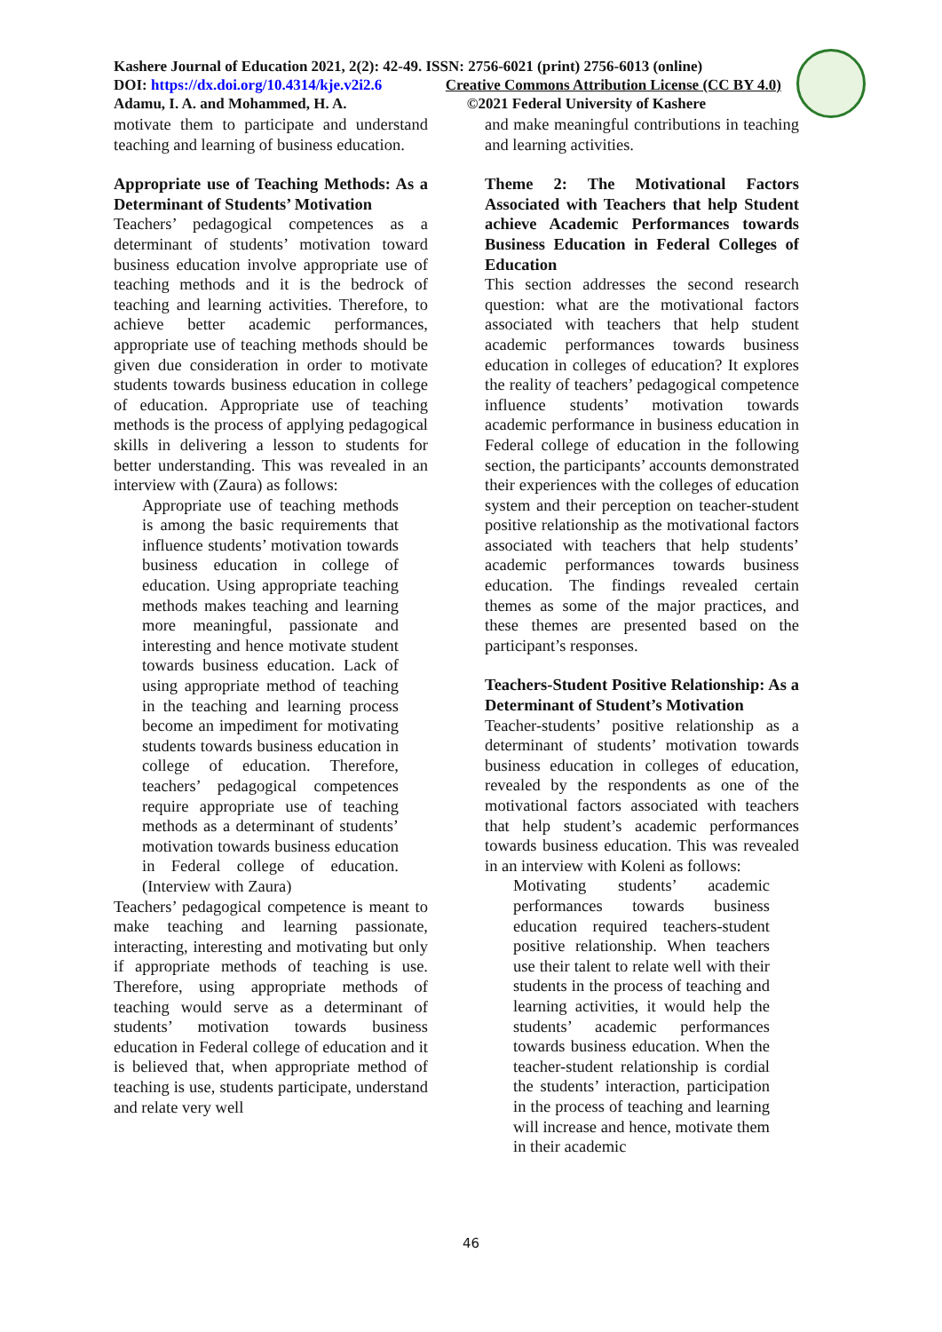Kashere Journal of Education 2021, 2(2): 42-49. ISSN: 2756-6021 (print) 2756-6013 (online)
DOI: https://dx.doi.org/10.4314/kje.v2i2.6 Creative Commons Attribution License (CC BY 4.0)
Adamu, I. A. and Mohammed, H. A. ©2021 Federal University of Kashere
motivate them to participate and understand teaching and learning of business education.
Appropriate use of Teaching Methods: As a Determinant of Students’ Motivation
Teachers’ pedagogical competences as a determinant of students’ motivation toward business education involve appropriate use of teaching methods and it is the bedrock of teaching and learning activities. Therefore, to achieve better academic performances, appropriate use of teaching methods should be given due consideration in order to motivate students towards business education in college of education. Appropriate use of teaching methods is the process of applying pedagogical skills in delivering a lesson to students for better understanding. This was revealed in an interview with (Zaura) as follows:
Appropriate use of teaching methods is among the basic requirements that influence students’ motivation towards business education in college of education. Using appropriate teaching methods makes teaching and learning more meaningful, passionate and interesting and hence motivate student towards business education. Lack of using appropriate method of teaching in the teaching and learning process become an impediment for motivating students towards business education in college of education. Therefore, teachers’ pedagogical competences require appropriate use of teaching methods as a determinant of students’ motivation towards business education in Federal college of education. (Interview with Zaura)
Teachers’ pedagogical competence is meant to make teaching and learning passionate, interacting, interesting and motivating but only if appropriate methods of teaching is use. Therefore, using appropriate methods of teaching would serve as a determinant of students’ motivation towards business education in Federal college of education and it is believed that, when appropriate method of teaching is use, students participate, understand and relate very well
and make meaningful contributions in teaching and learning activities.
Theme 2: The Motivational Factors Associated with Teachers that help Student achieve Academic Performances towards Business Education in Federal Colleges of Education
This section addresses the second research question: what are the motivational factors associated with teachers that help student academic performances towards business education in colleges of education? It explores the reality of teachers’ pedagogical competence influence students’ motivation towards academic performance in business education in Federal college of education in the following section, the participants’ accounts demonstrated their experiences with the colleges of education system and their perception on teacher-student positive relationship as the motivational factors associated with teachers that help students’ academic performances towards business education. The findings revealed certain themes as some of the major practices, and these themes are presented based on the participant’s responses.
Teachers-Student Positive Relationship: As a Determinant of Student’s Motivation
Teacher-students’ positive relationship as a determinant of students’ motivation towards business education in colleges of education, revealed by the respondents as one of the motivational factors associated with teachers that help student’s academic performances towards business education. This was revealed in an interview with Koleni as follows:
Motivating students’ academic performances towards business education required teachers-student positive relationship. When teachers use their talent to relate well with their students in the process of teaching and learning activities, it would help the students’ academic performances towards business education. When the teacher-student relationship is cordial the students’ interaction, participation in the process of teaching and learning will increase and hence, motivate them in their academic
46